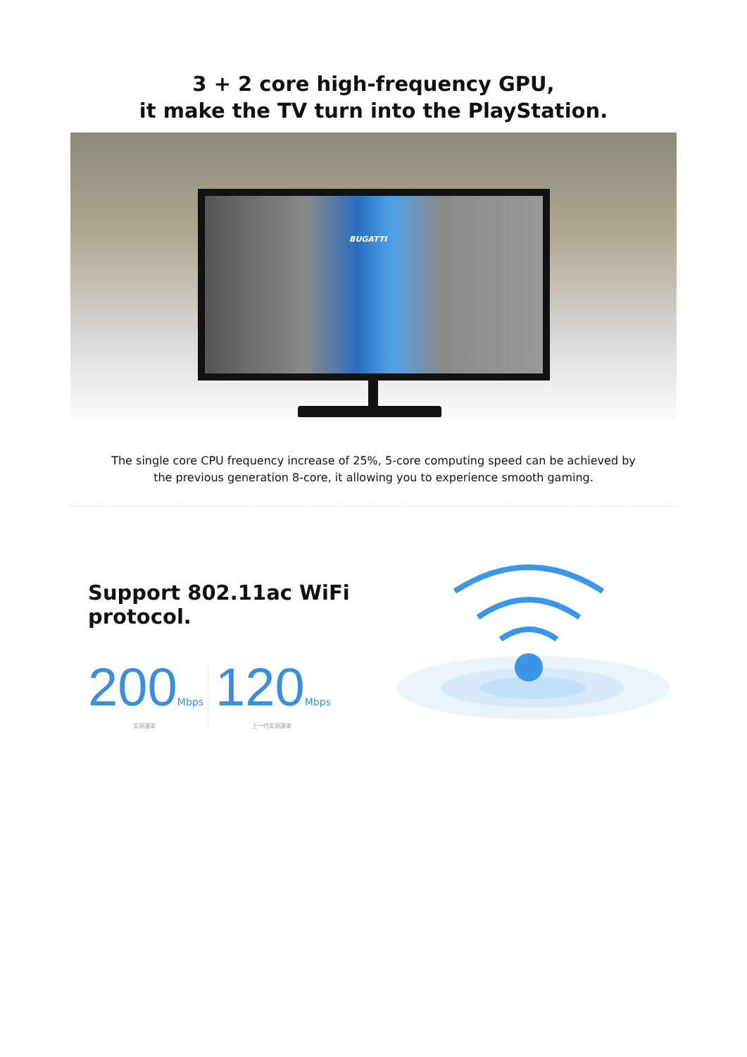3 + 2 core high-frequency GPU,
it make the TV turn into the PlayStation.
BUGATTI
The single core CPU frequency increase of 25%, 5-core computing speed can be achieved by
the previous generation 8-core, it allowing you to experience smooth gaming.
Support 802.11ac WiFi protocol.
200 Mbps
实测速率
120 Mbps
上一代实测速率